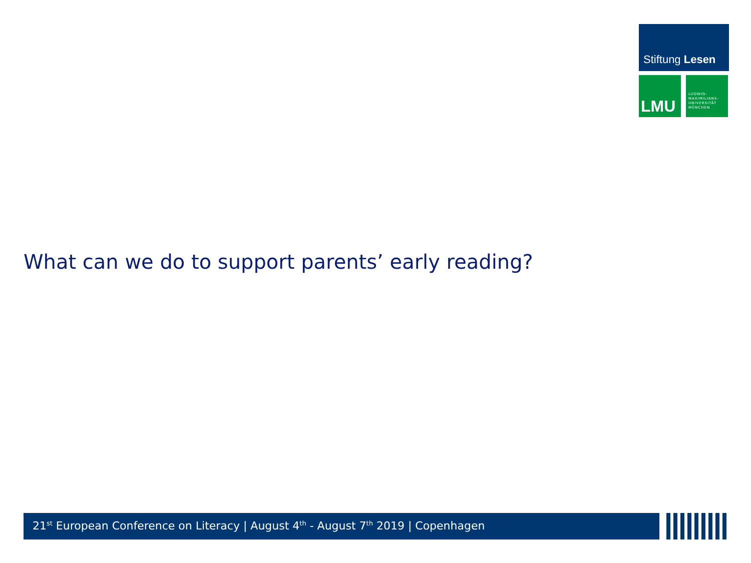Stiftung Lesen
LMU
LUDWIG-
MAXIMILIANS-
UNIVERSITÄT
MÜNCHEN
What can we do to support parents’ early reading?
21<sup>st</sup> European Conference on Literacy | August 4<sup>th</sup> - August 7<sup>th</sup> 2019 | Copenhagen